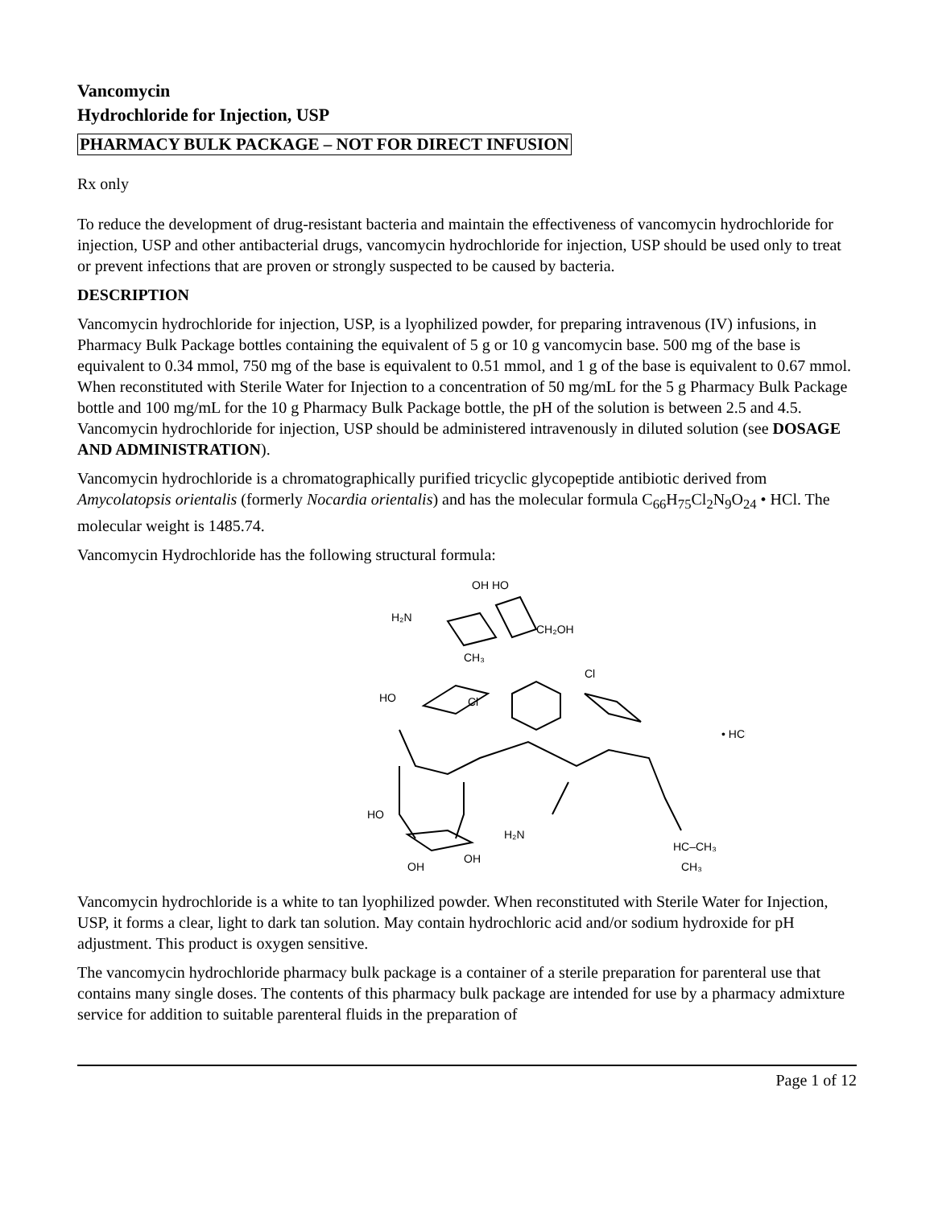Vancomycin
Hydrochloride for Injection, USP
PHARMACY BULK PACKAGE – NOT FOR DIRECT INFUSION
Rx only
To reduce the development of drug-resistant bacteria and maintain the effectiveness of vancomycin hydrochloride for injection, USP and other antibacterial drugs, vancomycin hydrochloride for injection, USP should be used only to treat or prevent infections that are proven or strongly suspected to be caused by bacteria.
DESCRIPTION
Vancomycin hydrochloride for injection, USP, is a lyophilized powder, for preparing intravenous (IV) infusions, in Pharmacy Bulk Package bottles containing the equivalent of 5 g or 10 g vancomycin base. 500 mg of the base is equivalent to 0.34 mmol, 750 mg of the base is equivalent to 0.51 mmol, and 1 g of the base is equivalent to 0.67 mmol. When reconstituted with Sterile Water for Injection to a concentration of 50 mg/mL for the 5 g Pharmacy Bulk Package bottle and 100 mg/mL for the 10 g Pharmacy Bulk Package bottle, the pH of the solution is between 2.5 and 4.5. Vancomycin hydrochloride for injection, USP should be administered intravenously in diluted solution (see DOSAGE AND ADMINISTRATION).
Vancomycin hydrochloride is a chromatographically purified tricyclic glycopeptide antibiotic derived from Amycolatopsis orientalis (formerly Nocardia orientalis) and has the molecular formula C<sub>66</sub>H<sub>75</sub>Cl<sub>2</sub>N<sub>9</sub>O<sub>24</sub> • HCl. The molecular weight is 1485.74.
Vancomycin Hydrochloride has the following structural formula:
OH HO
H₂N
CH₂OH
CH₃
Cl
Cl
HO
• HCl
HO
H₂N
HC–CH₃
OH
OH
CH₃
Vancomycin hydrochloride is a white to tan lyophilized powder. When reconstituted with Sterile Water for Injection, USP, it forms a clear, light to dark tan solution. May contain hydrochloric acid and/or sodium hydroxide for pH adjustment. This product is oxygen sensitive.
The vancomycin hydrochloride pharmacy bulk package is a container of a sterile preparation for parenteral use that contains many single doses. The contents of this pharmacy bulk package are intended for use by a pharmacy admixture service for addition to suitable parenteral fluids in the preparation of
Page 1 of 12